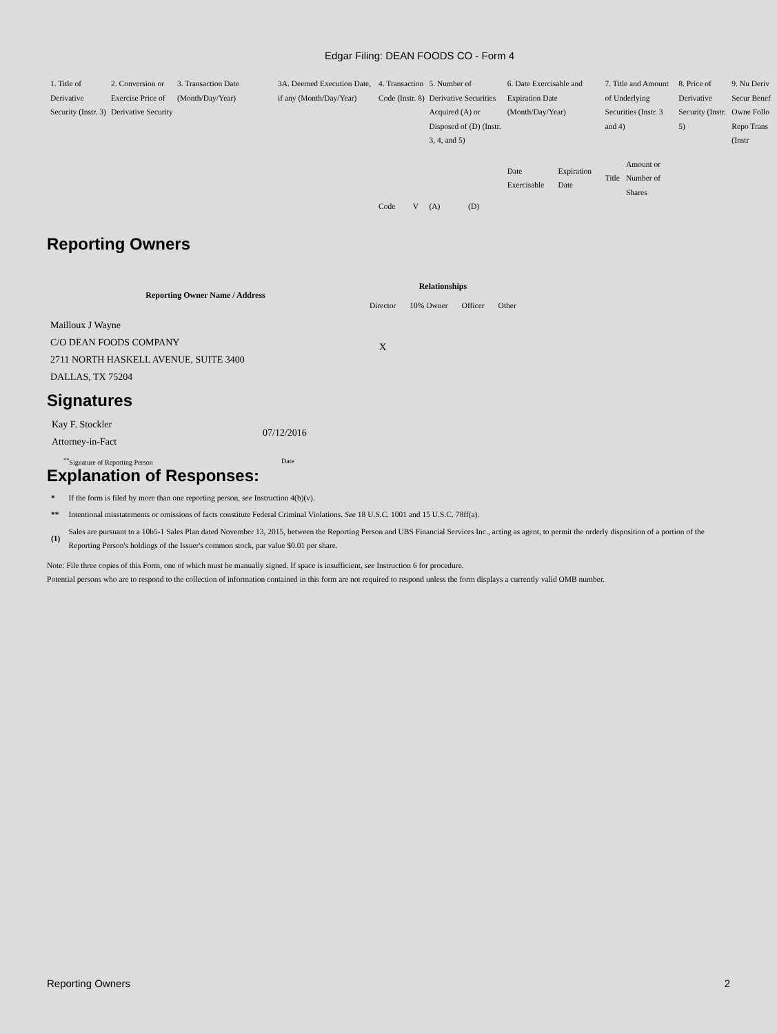Edgar Filing: DEAN FOODS CO - Form 4
| 1. Title of Derivative Security (Instr. 3) | 2. Conversion or Exercise Price of Derivative Security | 3. Transaction Date (Month/Day/Year) | 3A. Deemed Execution Date, if any (Month/Day/Year) | 4. Transaction Code (Instr. 8) | | 5. Number of Derivative Securities Acquired (A) or Disposed of (D) (Instr. 3, 4, and 5) | | 6. Date Exercisable and Expiration Date (Month/Day/Year) | | 7. Title and Amount of Underlying Securities (Instr. 3 and 4) | | 8. Price of Derivative Security (Instr. 5) | 9. Nu Deriv Secur Benef Owne Follo Repo Trans (Instr |
| --- | --- | --- | --- | --- | --- | --- | --- | --- | --- | --- | --- | --- | --- |
| | | | | | | | | Date Exercisable | Expiration Date | Title | Amount or Number of Shares | | |
| | | | | Code | V | (A) | (D) | | | | | | |
Reporting Owners
| Reporting Owner Name / Address | Relationships | | | |
| --- | --- | --- | --- | --- |
| | Director | 10% Owner | Officer | Other |
| Mailloux J Wayne C/O DEAN FOODS COMPANY 2711 NORTH HASKELL AVENUE, SUITE 3400 DALLAS, TX 75204 | X | | | |
Signatures
| Kay F. Stockler Attorney-in-Fact | 07/12/2016 |
| <sup>**</sup> Signature of Reporting Person | Date |
Explanation of Responses:
| * | If the form is filed by more than one reporting person, see Instruction 4(b)(v). |
| ** | Intentional misstatements or omissions of facts constitute Federal Criminal Violations. See 18 U.S.C. 1001 and 15 U.S.C. 78ff(a). |
| (1) | Sales are pursuant to a 10b5-1 Sales Plan dated November 13, 2015, between the Reporting Person and UBS Financial Services Inc., acting as agent, to permit the orderly disposition of a portion of the Reporting Person's holdings of the Issuer's common stock, par value $0.01 per share. |
Note: File three copies of this Form, one of which must be manually signed. If space is insufficient, see Instruction 6 for procedure.
Potential persons who are to respond to the collection of information contained in this form are not required to respond unless the form displays a currently valid OMB number.
Reporting Owners 2